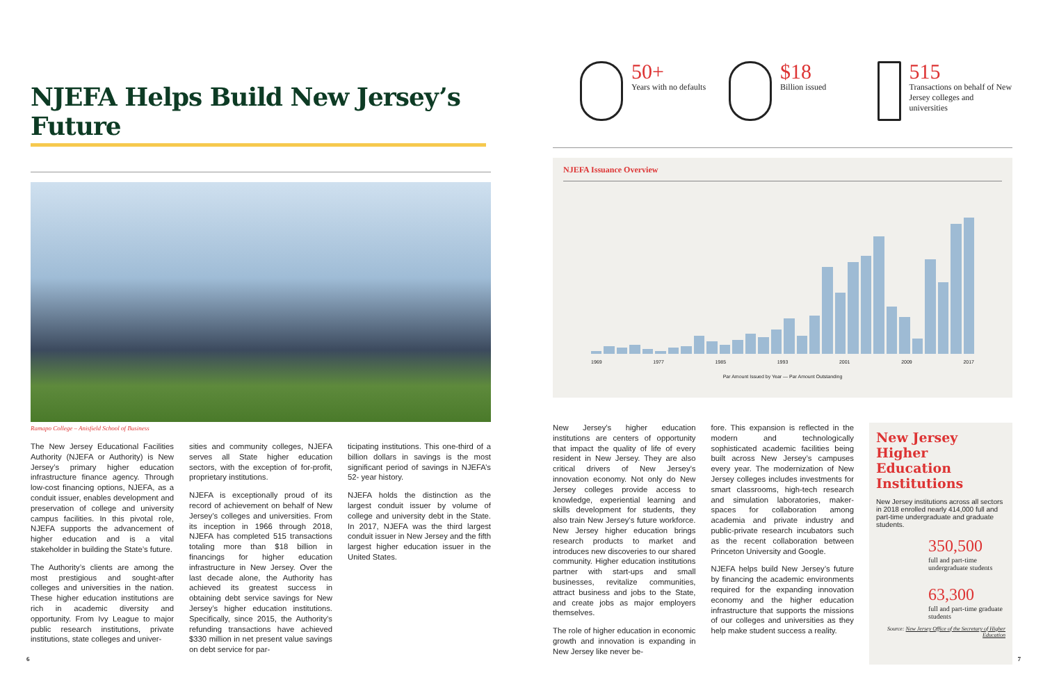NJEFA Helps Build New Jersey’s Future
Ramapo College – Anisfield School of Business
The New Jersey Educational Facilities Authority (NJEFA or Authority) is New Jersey’s primary higher education infrastructure finance agency. Through low-cost financing options, NJEFA, as a conduit issuer, enables development and preservation of college and university campus facilities. In this pivotal role, NJEFA supports the advancement of higher education and is a vital stakeholder in building the State’s future.
The Authority’s clients are among the most prestigious and sought-after colleges and universities in the nation. These higher education institutions are rich in academic diversity and opportunity. From Ivy League to major public research institutions, private institutions, state colleges and univer-
sities and community colleges, NJEFA serves all State higher education sectors, with the exception of for-profit, proprietary institutions.
NJEFA is exceptionally proud of its record of achievement on behalf of New Jersey’s colleges and universities. From its inception in 1966 through 2018, NJEFA has completed 515 transactions totaling more than $18 billion in financings for higher education infrastructure in New Jersey. Over the last decade alone, the Authority has achieved its greatest success in obtaining debt service savings for New Jersey’s higher education institutions. Specifically, since 2015, the Authority’s refunding transactions have achieved $330 million in net present value savings on debt service for par-
ticipating institutions. This one-third of a billion dollars in savings is the most significant period of savings in NJEFA’s 52- year history.
NJEFA holds the distinction as the largest conduit issuer by volume of college and university debt in the State. In 2017, NJEFA was the third largest conduit issuer in New Jersey and the fifth largest higher education issuer in the United States.
6
50+
Years with no defaults
$18
Billion issued
515
Transactions on behalf of New Jersey colleges and universities
NJEFA Issuance Overview
1969 1977 1985 1993 2001 2009 2017
Par Amount Issued by Year — Par Amount Outstanding
New Jersey’s higher education institutions are centers of opportunity that impact the quality of life of every resident in New Jersey. They are also critical drivers of New Jersey’s innovation economy. Not only do New Jersey colleges provide access to knowledge, experiential learning and skills development for students, they also train New Jersey’s future workforce. New Jersey higher education brings research products to market and introduces new discoveries to our shared community. Higher education institutions partner with start-ups and small businesses, revitalize communities, attract business and jobs to the State, and create jobs as major employers themselves.
The role of higher education in economic growth and innovation is expanding in New Jersey like never be-
fore. This expansion is reflected in the modern and technologically sophisticated academic facilities being built across New Jersey’s campuses every year. The modernization of New Jersey colleges includes investments for smart classrooms, high-tech research and simulation laboratories, maker-spaces for collaboration among academia and private industry and public-private research incubators such as the recent collaboration between Princeton University and Google.
NJEFA helps build New Jersey’s future by financing the academic environments required for the expanding innovation economy and the higher education infrastructure that supports the missions of our colleges and universities as they help make student success a reality.
New Jersey Higher Education Institutions
New Jersey institutions across all sectors in 2018 enrolled nearly 414,000 full and part-time undergraduate and graduate students.
350,500
full and part-time undergraduate students
63,300
full and part-time graduate students
Source: New Jersey Office of the Secretary of Higher Education
7